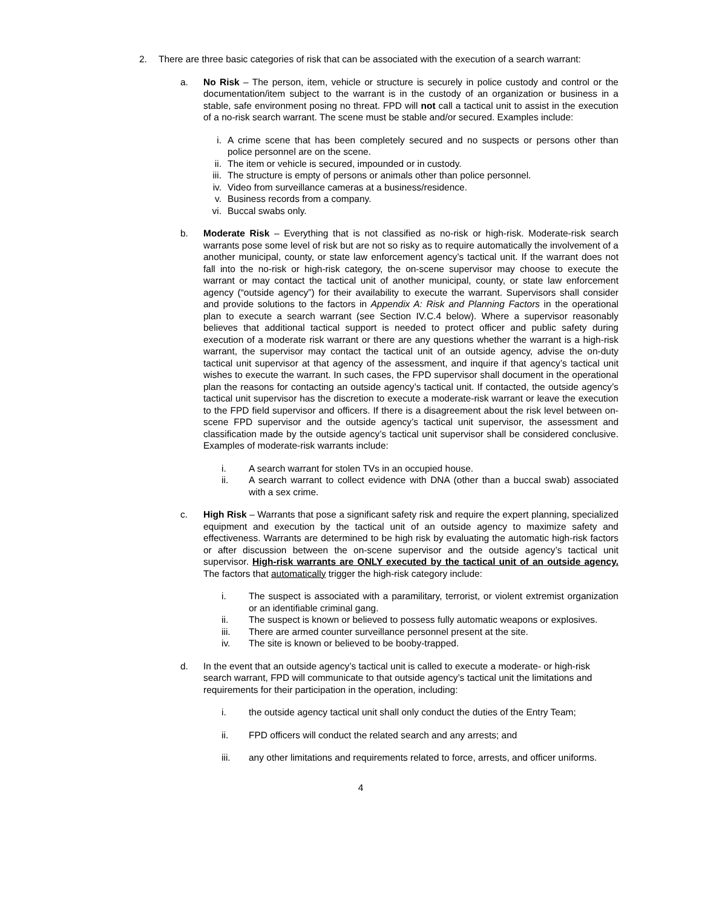2. There are three basic categories of risk that can be associated with the execution of a search warrant:
a. No Risk – The person, item, vehicle or structure is securely in police custody and control or the documentation/item subject to the warrant is in the custody of an organization or business in a stable, safe environment posing no threat. FPD will not call a tactical unit to assist in the execution of a no-risk search warrant. The scene must be stable and/or secured. Examples include:
i. A crime scene that has been completely secured and no suspects or persons other than police personnel are on the scene.
ii. The item or vehicle is secured, impounded or in custody.
iii. The structure is empty of persons or animals other than police personnel.
iv. Video from surveillance cameras at a business/residence.
v. Business records from a company.
vi. Buccal swabs only.
b. Moderate Risk – Everything that is not classified as no-risk or high-risk. Moderate-risk search warrants pose some level of risk but are not so risky as to require automatically the involvement of a another municipal, county, or state law enforcement agency’s tactical unit. If the warrant does not fall into the no-risk or high-risk category, the on-scene supervisor may choose to execute the warrant or may contact the tactical unit of another municipal, county, or state law enforcement agency (“outside agency”) for their availability to execute the warrant. Supervisors shall consider and provide solutions to the factors in Appendix A: Risk and Planning Factors in the operational plan to execute a search warrant (see Section IV.C.4 below). Where a supervisor reasonably believes that additional tactical support is needed to protect officer and public safety during execution of a moderate risk warrant or there are any questions whether the warrant is a high-risk warrant, the supervisor may contact the tactical unit of an outside agency, advise the on-duty tactical unit supervisor at that agency of the assessment, and inquire if that agency’s tactical unit wishes to execute the warrant. In such cases, the FPD supervisor shall document in the operational plan the reasons for contacting an outside agency’s tactical unit. If contacted, the outside agency’s tactical unit supervisor has the discretion to execute a moderate-risk warrant or leave the execution to the FPD field supervisor and officers. If there is a disagreement about the risk level between on-scene FPD supervisor and the outside agency’s tactical unit supervisor, the assessment and classification made by the outside agency’s tactical unit supervisor shall be considered conclusive. Examples of moderate-risk warrants include:
i. A search warrant for stolen TVs in an occupied house.
ii. A search warrant to collect evidence with DNA (other than a buccal swab) associated with a sex crime.
c. High Risk – Warrants that pose a significant safety risk and require the expert planning, specialized equipment and execution by the tactical unit of an outside agency to maximize safety and effectiveness. Warrants are determined to be high risk by evaluating the automatic high-risk factors or after discussion between the on-scene supervisor and the outside agency’s tactical unit supervisor. High-risk warrants are ONLY executed by the tactical unit of an outside agency. The factors that automatically trigger the high-risk category include:
i. The suspect is associated with a paramilitary, terrorist, or violent extremist organization or an identifiable criminal gang.
ii. The suspect is known or believed to possess fully automatic weapons or explosives.
iii. There are armed counter surveillance personnel present at the site.
iv. The site is known or believed to be booby-trapped.
d. In the event that an outside agency’s tactical unit is called to execute a moderate- or high-risk search warrant, FPD will communicate to that outside agency’s tactical unit the limitations and requirements for their participation in the operation, including:
i. the outside agency tactical unit shall only conduct the duties of the Entry Team;
ii. FPD officers will conduct the related search and any arrests; and
iii. any other limitations and requirements related to force, arrests, and officer uniforms.
4